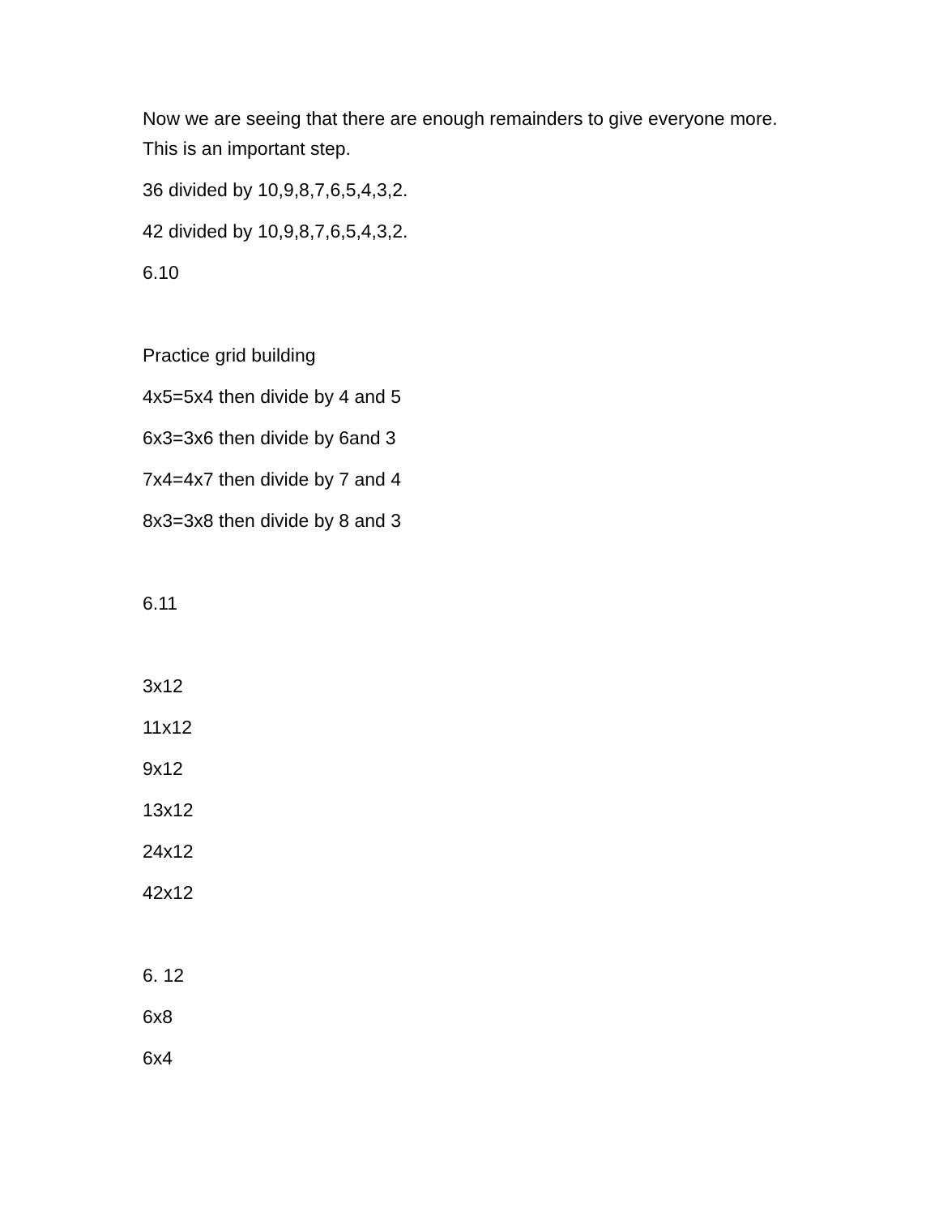Now we are seeing that there are enough remainders to give everyone more. This is an important step.
36 divided by 10,9,8,7,6,5,4,3,2.
42 divided by 10,9,8,7,6,5,4,3,2.
6.10
Practice grid building
4x5=5x4 then divide by 4 and 5
6x3=3x6 then divide by 6and 3
7x4=4x7 then divide by 7 and 4
8x3=3x8 then divide by 8 and 3
6.11
3x12
11x12
9x12
13x12
24x12
42x12
6. 12
6x8
6x4